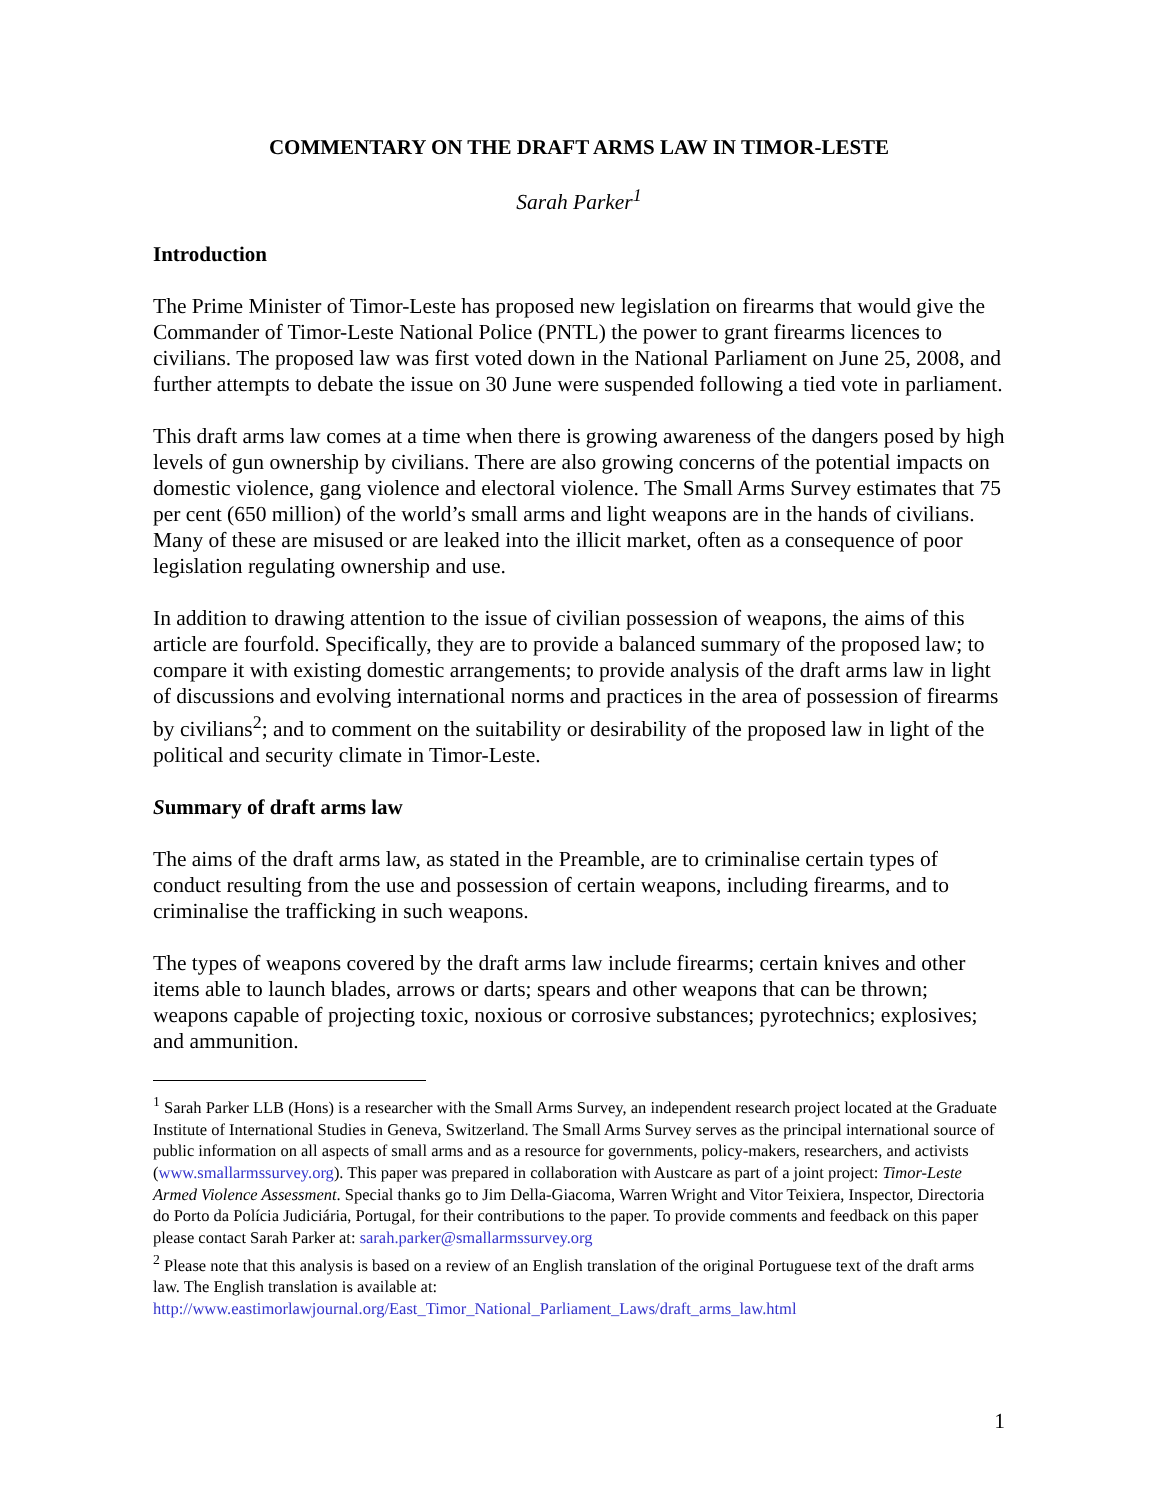COMMENTARY ON THE DRAFT ARMS LAW IN TIMOR-LESTE
Sarah Parker<sup>1</sup>
Introduction
The Prime Minister of Timor-Leste has proposed new legislation on firearms that would give the Commander of Timor-Leste National Police (PNTL) the power to grant firearms licences to civilians. The proposed law was first voted down in the National Parliament on June 25, 2008, and further attempts to debate the issue on 30 June were suspended following a tied vote in parliament.
This draft arms law comes at a time when there is growing awareness of the dangers posed by high levels of gun ownership by civilians. There are also growing concerns of the potential impacts on domestic violence, gang violence and electoral violence. The Small Arms Survey estimates that 75 per cent (650 million) of the world’s small arms and light weapons are in the hands of civilians. Many of these are misused or are leaked into the illicit market, often as a consequence of poor legislation regulating ownership and use.
In addition to drawing attention to the issue of civilian possession of weapons, the aims of this article are fourfold. Specifically, they are to provide a balanced summary of the proposed law; to compare it with existing domestic arrangements; to provide analysis of the draft arms law in light of discussions and evolving international norms and practices in the area of possession of firearms by civilians<sup>2</sup>; and to comment on the suitability or desirability of the proposed law in light of the political and security climate in Timor-Leste.
Summary of draft arms law
The aims of the draft arms law, as stated in the Preamble, are to criminalise certain types of conduct resulting from the use and possession of certain weapons, including firearms, and to criminalise the trafficking in such weapons.
The types of weapons covered by the draft arms law include firearms; certain knives and other items able to launch blades, arrows or darts; spears and other weapons that can be thrown; weapons capable of projecting toxic, noxious or corrosive substances; pyrotechnics; explosives; and ammunition.
<sup>1</sup> Sarah Parker LLB (Hons) is a researcher with the Small Arms Survey, an independent research project located at the Graduate Institute of International Studies in Geneva, Switzerland. The Small Arms Survey serves as the principal international source of public information on all aspects of small arms and as a resource for governments, policy-makers, researchers, and activists (www.smallarmssurvey.org). This paper was prepared in collaboration with Austcare as part of a joint project: Timor-Leste Armed Violence Assessment. Special thanks go to Jim Della-Giacoma, Warren Wright and Vitor Teixiera, Inspector, Directoria do Porto da Polícia Judiciária, Portugal, for their contributions to the paper. To provide comments and feedback on this paper please contact Sarah Parker at: sarah.parker@smallarmssurvey.org
<sup>2</sup> Please note that this analysis is based on a review of an English translation of the original Portuguese text of the draft arms law. The English translation is available at: http://www.eastimorlawjournal.org/East_Timor_National_Parliament_Laws/draft_arms_law.html
1